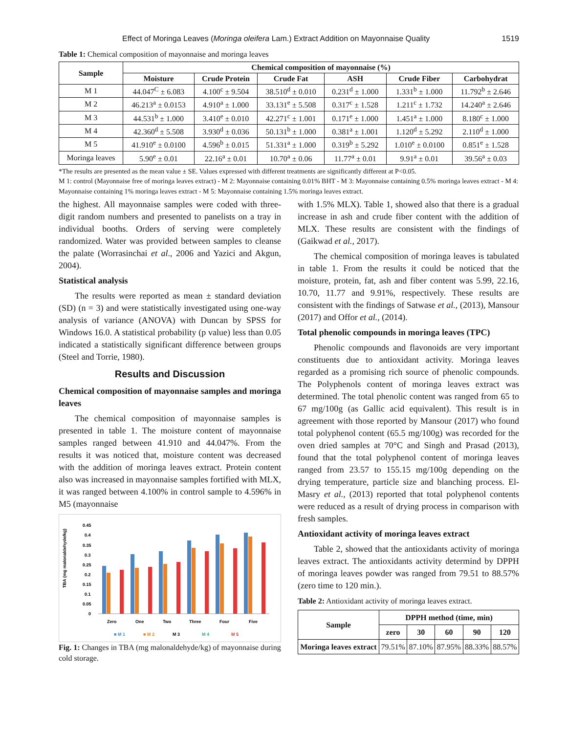Effect of Moringa Leaves (Moringa oleifera Lam.) Extract Addition on Mayonnaise Quality 1519
Table 1: Chemical composition of mayonnaise and moringa leaves
| Sample | Chemical composition of mayonnaise (%) | | | | | |
| --- | --- | --- | --- | --- | --- | --- |
| | Moisture | Crude Protein | Crude Fat | ASH | Crude Fiber | Carbohydrat |
| M 1 | 44.047<sup>C</sup> ± 6.083 | 4.100<sup>c</sup> ± 9.504 | 38.510<sup>d</sup> ± 0.010 | 0.231<sup>d</sup> ± 1.000 | 1.331<sup>b</sup> ± 1.000 | 11.792<sup>b</sup> ± 2.646 |
| M 2 | 46.213<sup>a</sup> ± 0.0153 | 4.910<sup>a</sup> ± 1.000 | 33.131<sup>e</sup> ± 5.508 | 0.317<sup>c</sup> ± 1.528 | 1.211<sup>c</sup> ± 1.732 | 14.240<sup>a</sup> ± 2.646 |
| M 3 | 44.531<sup>b</sup> ± 1.000 | 3.410<sup>e</sup> ± 0.010 | 42.271<sup>c</sup> ± 1.001 | 0.171<sup>e</sup> ± 1.000 | 1.451<sup>a</sup> ± 1.000 | 8.180<sup>c</sup> ± 1.000 |
| M 4 | 42.360<sup>d</sup> ± 5.508 | 3.930<sup>d</sup> ± 0.036 | 50.131<sup>b</sup> ± 1.000 | 0.381<sup>a</sup> ± 1.001 | 1.120<sup>d</sup> ± 5.292 | 2.110<sup>d</sup> ± 1.000 |
| M 5 | 41.910<sup>e</sup> ± 0.0100 | 4.596<sup>b</sup> ± 0.015 | 51.331<sup>a</sup> ± 1.000 | 0.319<sup>b</sup> ± 5.292 | 1.010<sup>e</sup> ± 0.0100 | 0.851<sup>e</sup> ± 1.528 |
| Moringa leaves | 5.90<sup>e</sup> ± 0.01 | 22.16<sup>a</sup> ± 0.01 | 10.70<sup>a</sup> ± 0.06 | 11.77<sup>a</sup> ± 0.01 | 9.91<sup>a</sup> ± 0.01 | 39.56<sup>a</sup> ± 0.03 |
*The results are presented as the mean value ± SE. Values expressed with different treatments are significantly different at P<0.05.
M 1: control (Mayonnaise free of moringa leaves extract) - M 2: Mayonnaise containing 0.01% BHT - M 3: Mayonnaise containing 0.5% moringa leaves extract - M 4: Mayonnaise containing 1% moringa leaves extract - M 5: Mayonnaise containing 1.5% moringa leaves extract.
the highest. All mayonnaise samples were coded with three-digit random numbers and presented to panelists on a tray in individual booths. Orders of serving were completely randomized. Water was provided between samples to cleanse the palate (Worrasinchai et al., 2006 and Yazici and Akgun, 2004).
Statistical analysis
The results were reported as mean ± standard deviation (SD) (n = 3) and were statistically investigated using one-way analysis of variance (ANOVA) with Duncan by SPSS for Windows 16.0. A statistical probability (p value) less than 0.05 indicated a statistically significant difference between groups (Steel and Torrie, 1980).
Results and Discussion
Chemical composition of mayonnaise samples and moringa leaves
The chemical composition of mayonnaise samples is presented in table 1. The moisture content of mayonnaise samples ranged between 41.910 and 44.047%. From the results it was noticed that, moisture content was decreased with the addition of moringa leaves extract. Protein content also was increased in mayonnaise samples fortified with MLX, it was ranged between 4.100% in control sample to 4.596% in M5 (mayonnaise
TBA (mg malonaldehyde/kg)
0.45
0.4
0.35
0.3
0.25
0.2
0.15
0.1
0.05
0
Zero
One
Two
Three
Four
Five
■ M 1
■ M 2
M 3
M 4
M 5
Fig. 1: Changes in TBA (mg malonaldehyde/kg) of mayonnaise during cold storage.
with 1.5% MLX). Table 1, showed also that there is a gradual increase in ash and crude fiber content with the addition of MLX. These results are consistent with the findings of (Gaikwad et al., 2017).
The chemical composition of moringa leaves is tabulated in table 1. From the results it could be noticed that the moisture, protein, fat, ash and fiber content was 5.99, 22.16, 10.70, 11.77 and 9.91%, respectively. These results are consistent with the findings of Satwase et al., (2013), Mansour (2017) and Offor et al., (2014).
Total phenolic compounds in moringa leaves (TPC)
Phenolic compounds and flavonoids are very important constituents due to antioxidant activity. Moringa leaves regarded as a promising rich source of phenolic compounds. The Polyphenols content of moringa leaves extract was determined. The total phenolic content was ranged from 65 to 67 mg/100g (as Gallic acid equivalent). This result is in agreement with those reported by Mansour (2017) who found total polyphenol content (65.5 mg/100g) was recorded for the oven dried samples at 70°C and Singh and Prasad (2013), found that the total polyphenol content of moringa leaves ranged from 23.57 to 155.15 mg/100g depending on the drying temperature, particle size and blanching process. El-Masry et al., (2013) reported that total polyphenol contents were reduced as a result of drying process in comparison with fresh samples.
Antioxidant activity of moringa leaves extract
Table 2, showed that the antioxidants activity of moringa leaves extract. The antioxidants activity determind by DPPH of moringa leaves powder was ranged from 79.51 to 88.57% (zero time to 120 min.).
Table 2: Antioxidant activity of moringa leaves extract.
| Sample | DPPH method (time, min) | | | | |
| --- | --- | --- | --- | --- | --- |
| | zero | 30 | 60 | 90 | 120 |
| Moringa leaves extract | 79.51% | 87.10% | 87.95% | 88.33% | 88.57% |